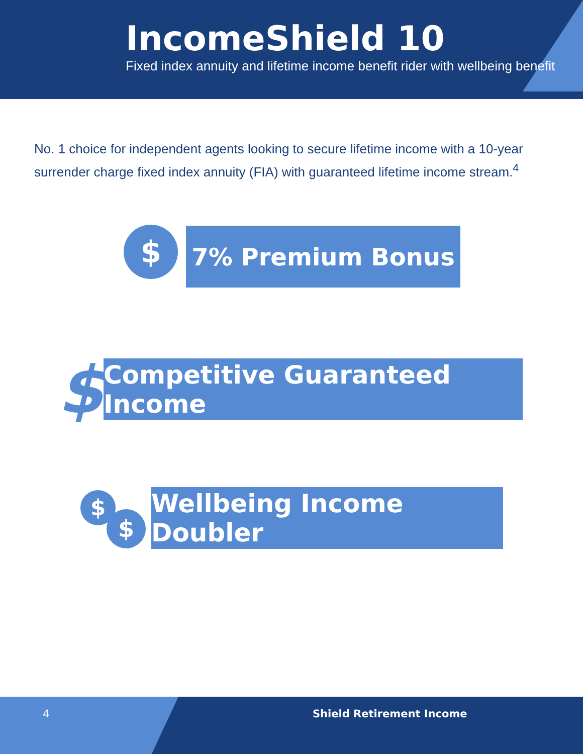IncomeShield 10
Fixed index annuity and lifetime income benefit rider with wellbeing benefit
No. 1 choice for independent agents looking to secure lifetime income with a 10-year surrender charge fixed index annuity (FIA) with guaranteed lifetime income stream.<sup>4</sup>
$ 7% Premium Bonus
$
Competitive Guaranteed Income
$
$
Wellbeing Income Doubler
4 Shield Retirement Income